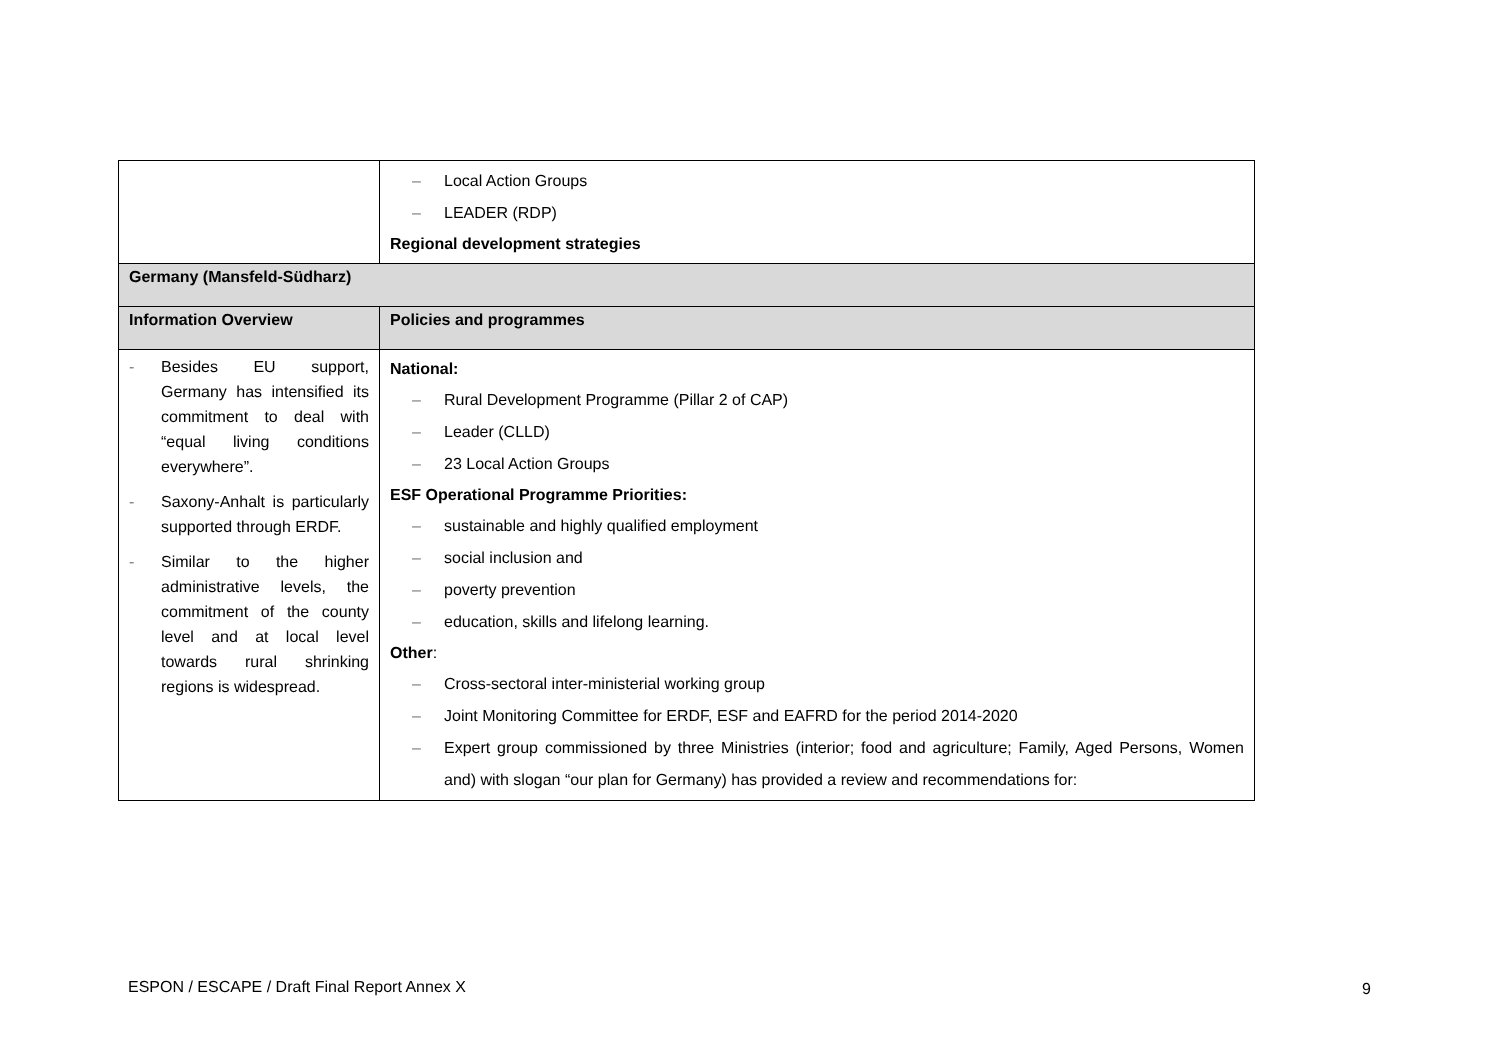| | – Local Action Groups – LEADER (RDP) Regional development strategies |
| Germany (Mansfeld-Südharz) | |
| Information Overview | Policies and programmes |
| - Besides EU support, Germany has intensified its commitment to deal with “equal living conditions everywhere”. - Saxony-Anhalt is particularly supported through ERDF. - Similar to the higher administrative levels, the commitment of the county level and at local level towards rural shrinking regions is widespread. | National: – Rural Development Programme (Pillar 2 of CAP) – Leader (CLLD) – 23 Local Action Groups ESF Operational Programme Priorities: – sustainable and highly qualified employment – social inclusion and – poverty prevention – education, skills and lifelong learning. Other : – Cross-sectoral inter-ministerial working group – Joint Monitoring Committee for ERDF, ESF and EAFRD for the period 2014-2020 – Expert group commissioned by three Ministries (interior; food and agriculture; Family, Aged Persons, Women and) with slogan “our plan for Germany) has provided a review and recommendations for: |
ESPON / ESCAPE / Draft Final Report Annex X
9